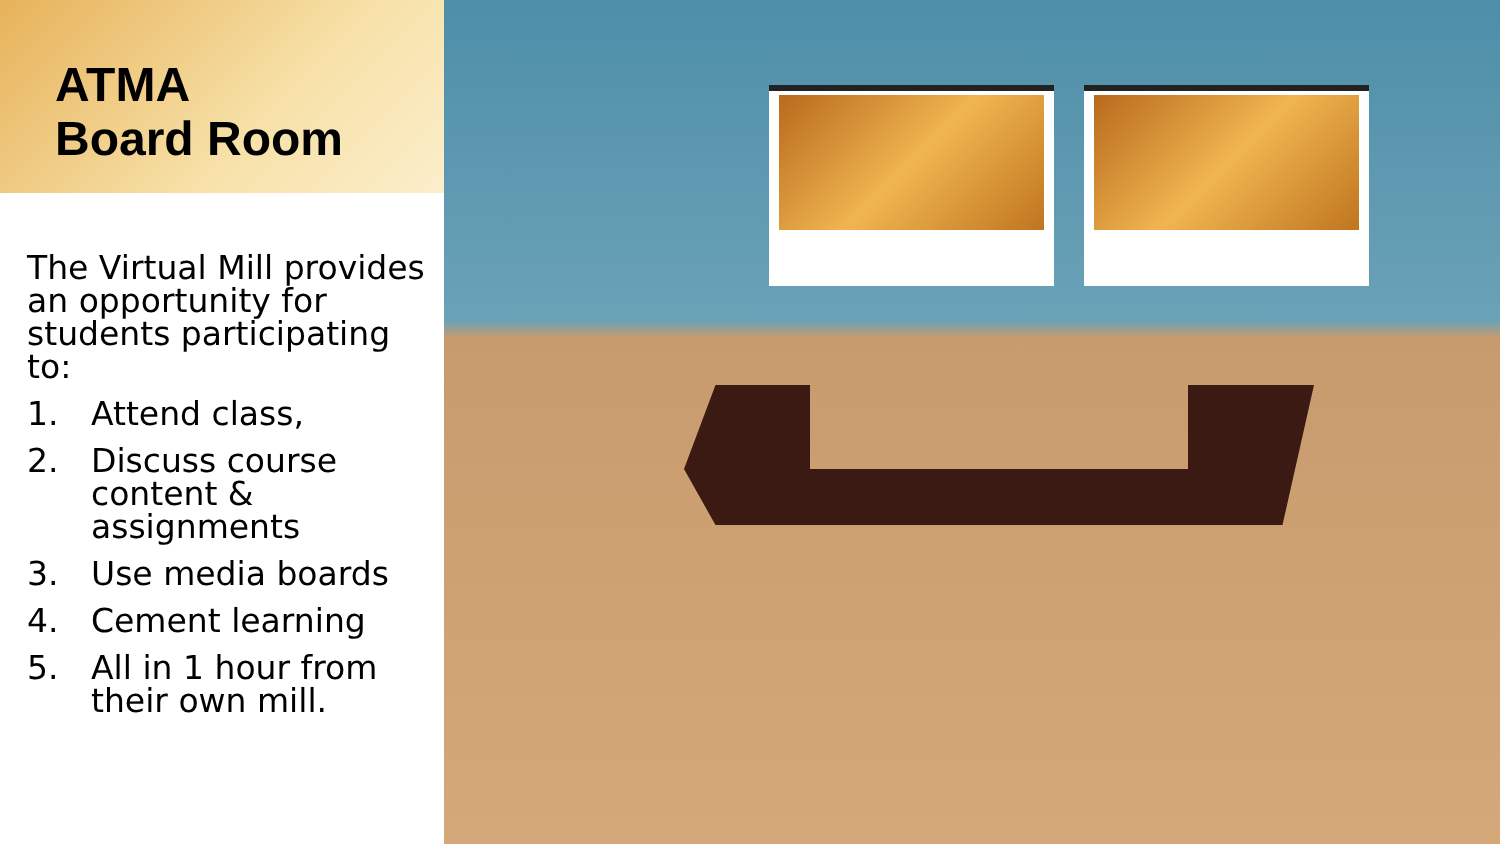ATMA
Board Room
The Virtual Mill provides an opportunity for students participating to:
1. Attend class,
2. Discuss course content & assignments
3. Use media boards
4. Cement learning
5. All in 1 hour from their own mill.